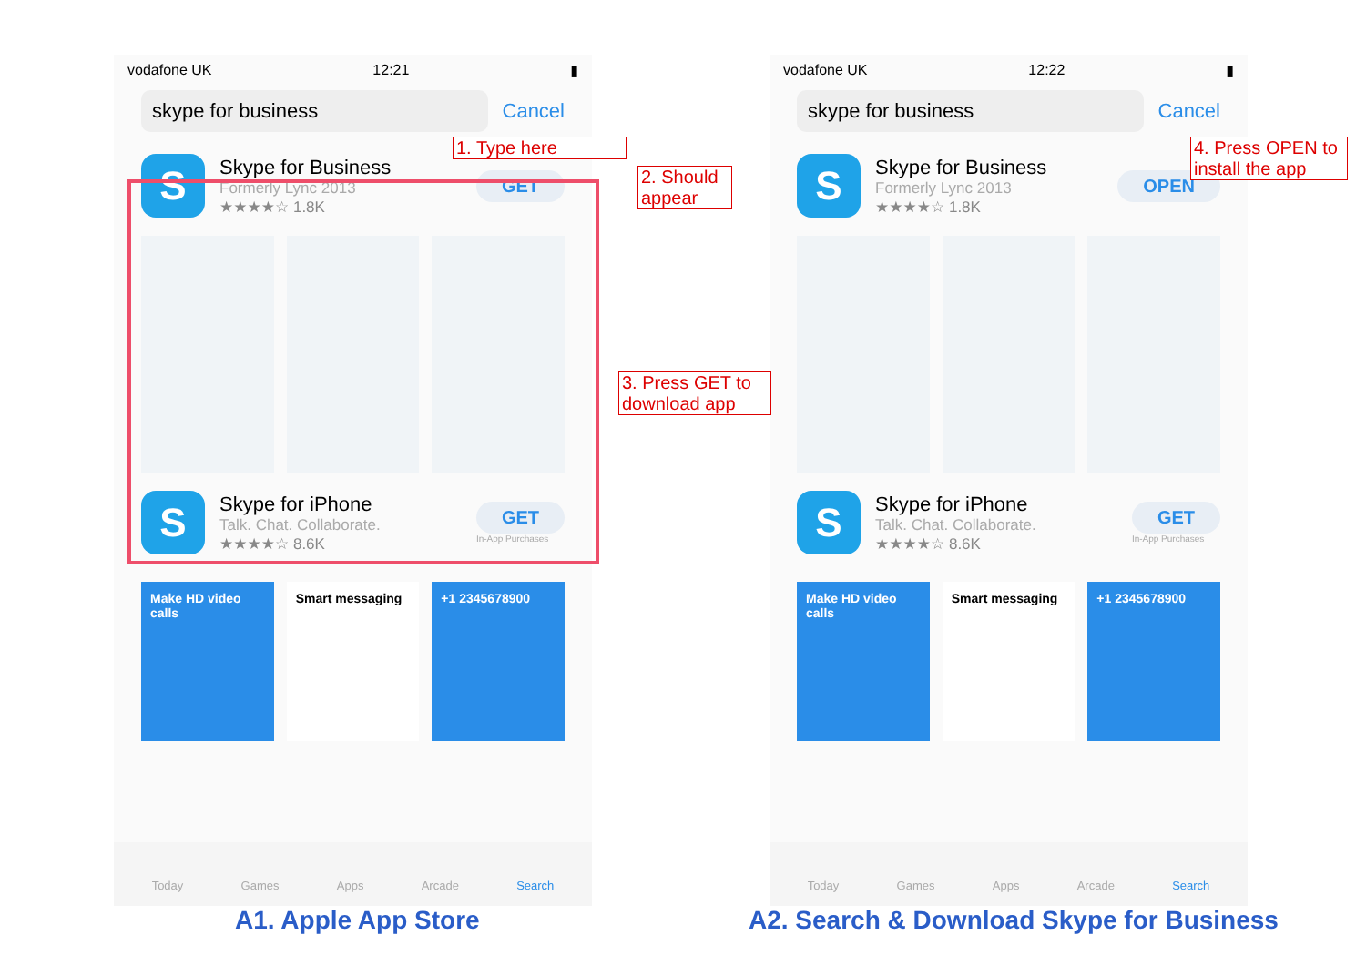vodafone UK 12:21 ▮
skype for business
Cancel
S
Skype for Business
Formerly Lync 2013
★★★★☆ 1.8K
GET
S
Skype for iPhone
Talk. Chat. Collaborate.
★★★★☆ 8.6K
GET
In-App Purchases
Make HD video calls Smart messaging +1 2345678900
Today Games Apps Arcade Search
vodafone UK 12:22 ▮
skype for business
Cancel
S
Skype for Business
Formerly Lync 2013
★★★★☆ 1.8K
OPEN
S
Skype for iPhone
Talk. Chat. Collaborate.
★★★★☆ 8.6K
GET
In-App Purchases
Make HD video calls Smart messaging +1 2345678900
Today Games Apps Arcade Search
1. Type here
2. Should appear
3. Press GET to download app
4. Press OPEN to install the app
A1. Apple App Store
A2. Search & Download Skype for Business